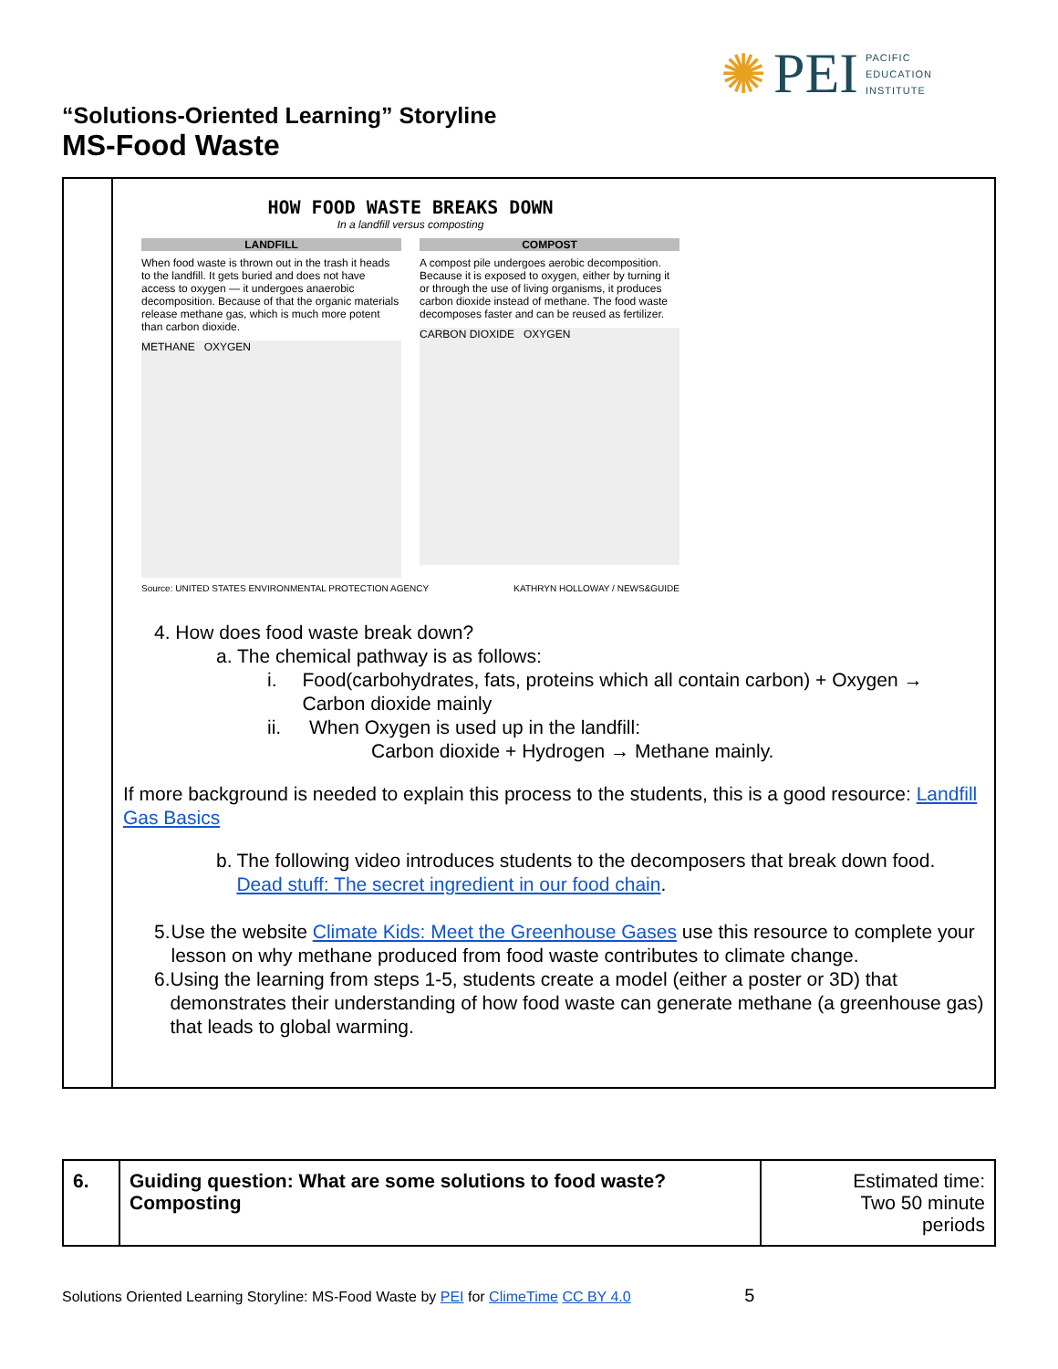✺ PEI PACIFIC
EDUCATION
INSTITUTE
“Solutions-Oriented Learning” Storyline
MS-Food Waste
| | HOW FOOD WASTE BREAKS DOWN In a landfill versus composting LANDFILL When food waste is thrown out in the trash it heads to the landfill. It gets buried and does not have access to oxygen — it undergoes anaerobic decomposition. Because of that the organic materials release methane gas, which is much more potent than carbon dioxide. METHANE OXYGEN COMPOST A compost pile undergoes aerobic decomposition. Because it is exposed to oxygen, either by turning it or through the use of living organisms, it produces carbon dioxide instead of methane. The food waste decomposes faster and can be reused as fertilizer. CARBON DIOXIDE OXYGEN Source: UNITED STATES ENVIRONMENTAL PROTECTION AGENCY KATHRYN HOLLOWAY / NEWS&GUIDE 4. How does food waste break down? a. The chemical pathway is as follows: i. Food(carbohydrates, fats, proteins which all contain carbon) + Oxygen → Carbon dioxide mainly ii. When Oxygen is used up in the landfill: Carbon dioxide + Hydrogen → Methane mainly. If more background is needed to explain this process to the students, this is a good resource: Landfill Gas Basics b. The following video introduces students to the decomposers that break down food. Dead stuff: The secret ingredient in our food chain . 5. Use the website Climate Kids: Meet the Greenhouse Gases use this resource to complete your lesson on why methane produced from food waste contributes to climate change. 6. Using the learning from steps 1-5, students create a model (either a poster or 3D) that demonstrates their understanding of how food waste can generate methane (a greenhouse gas) that leads to global warming. |
| 6. | Guiding question: What are some solutions to food waste? Composting | Estimated time: Two 50 minute periods |
Solutions Oriented Learning Storyline: MS-Food Waste by PEI for ClimeTime CC BY 4.0 5